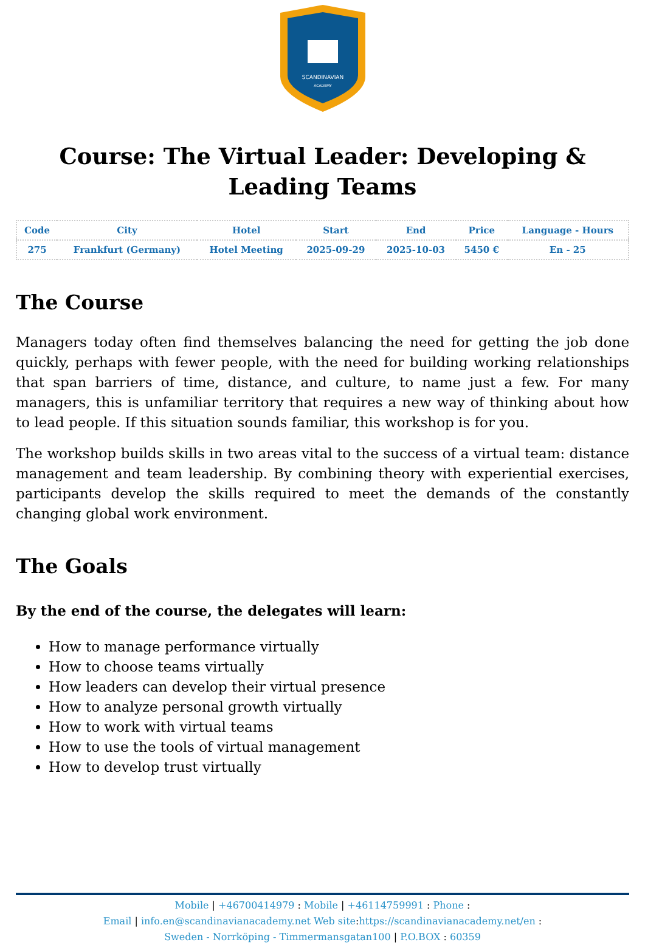SCANDINAVIAN
ACADEMY
Course: The Virtual Leader: Developing & Leading Teams
| Code | City | Hotel | Start | End | Price | Language - Hours |
| --- | --- | --- | --- | --- | --- | --- |
| 275 | Frankfurt (Germany) | Hotel Meeting | 2025-09-29 | 2025-10-03 | 5450 € | En - 25 |
The Course
Managers today often find themselves balancing the need for getting the job done quickly, perhaps with fewer people, with the need for building working relationships that span barriers of time, distance, and culture, to name just a few. For many managers, this is unfamiliar territory that requires a new way of thinking about how to lead people. If this situation sounds familiar, this workshop is for you.
The workshop builds skills in two areas vital to the success of a virtual team: distance management and team leadership. By combining theory with experiential exercises, participants develop the skills required to meet the demands of the constantly changing global work environment.
The Goals
By the end of the course, the delegates will learn:
How to manage performance virtually
How to choose teams virtually
How leaders can develop their virtual presence
How to analyze personal growth virtually
How to work with virtual teams
How to use the tools of virtual management
How to develop trust virtually
Mobile | +46700414979 : Mobile | +46114759991 : Phone :
Email | info.en@scandinavianacademy.net Web site: https://scandinavianacademy.net/en :
Sweden - Norrköping - Timmermansgatan100 | P.O.BOX : 60359